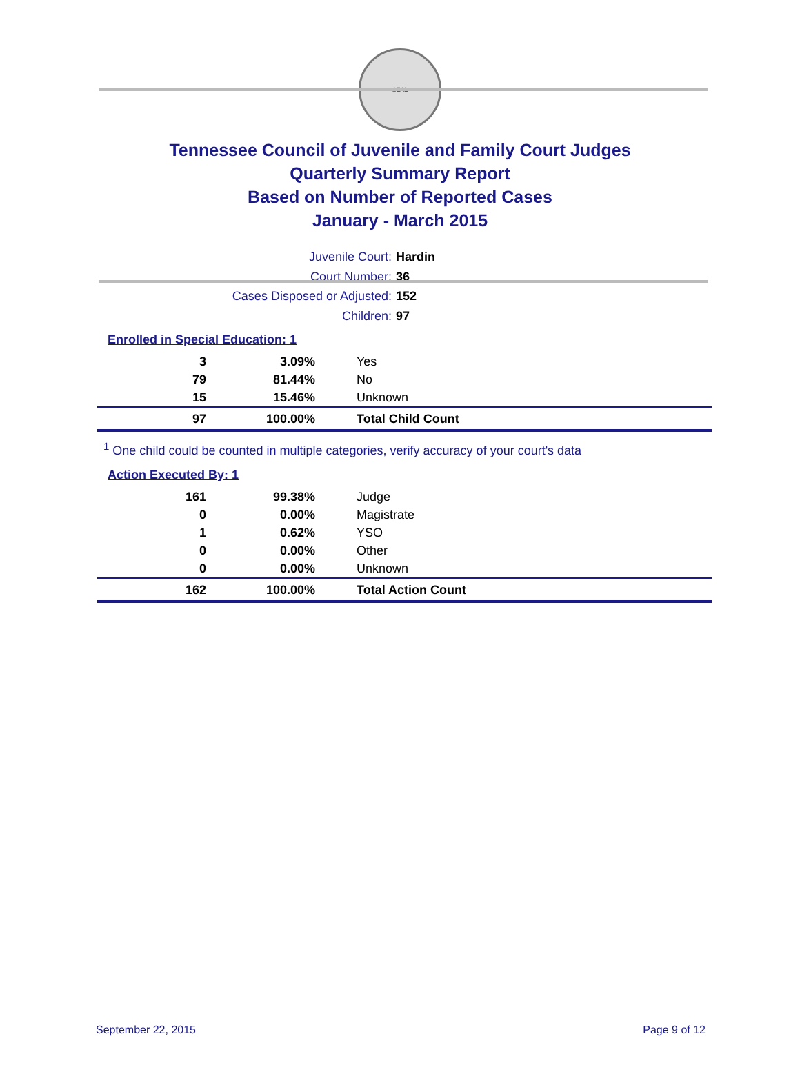SEAL
Tennessee Council of Juvenile and Family Court Judges
Quarterly Summary Report
Based on Number of Reported Cases
January - March 2015
Juvenile Court: Hardin
Court Number: 36
Cases Disposed or Adjusted: 152
Children: 97
Enrolled in Special Education: 1
| 3 | 3.09% | Yes |
| 79 | 81.44% | No |
| 15 | 15.46% | Unknown |
| 97 | 100.00% | Total Child Count |
<sup>1</sup> One child could be counted in multiple categories, verify accuracy of your court's data
Action Executed By: 1
| 161 | 99.38% | Judge |
| 0 | 0.00% | Magistrate |
| 1 | 0.62% | YSO |
| 0 | 0.00% | Other |
| 0 | 0.00% | Unknown |
| 162 | 100.00% | Total Action Count |
September 22, 2015 Page 9 of 12